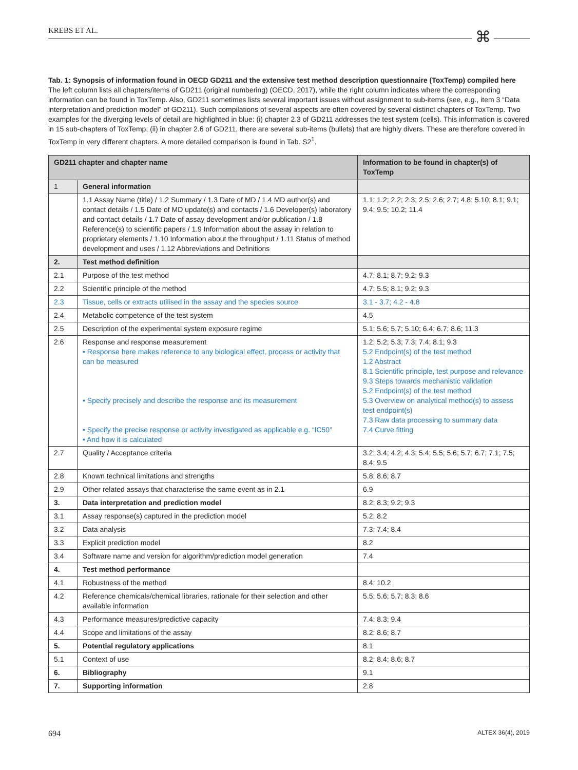KREBS ET AL.
⌘
Tab. 1: Synopsis of information found in OECD GD211 and the extensive test method description questionnaire (ToxTemp) compiled here
The left column lists all chapters/items of GD211 (original numbering) (OECD, 2017), while the right column indicates where the corresponding information can be found in ToxTemp. Also, GD211 sometimes lists several important issues without assignment to sub-items (see, e.g., item 3 “Data interpretation and prediction model” of GD211). Such compilations of several aspects are often covered by several distinct chapters of ToxTemp. Two examples for the diverging levels of detail are highlighted in blue: (i) chapter 2.3 of GD211 addresses the test system (cells). This information is covered in 15 sub-chapters of ToxTemp; (ii) in chapter 2.6 of GD211, there are several sub-items (bullets) that are highly divers. These are therefore covered in ToxTemp in very different chapters. A more detailed comparison is found in Tab. S2<sup>1</sup>.
| GD211 chapter and chapter name | | Information to be found in chapter(s) of ToxTemp |
| --- | --- | --- |
| 1 | General information | |
| | 1.1 Assay Name (title) / 1.2 Summary / 1.3 Date of MD / 1.4 MD author(s) and contact details / 1.5 Date of MD update(s) and contacts / 1.6 Developer(s) laboratory and contact details / 1.7 Date of assay development and/or publication / 1.8 Reference(s) to scientific papers / 1.9 Information about the assay in relation to proprietary elements / 1.10 Information about the throughput / 1.11 Status of method development and uses / 1.12 Abbreviations and Definitions | 1.1; 1.2; 2.2; 2.3; 2.5; 2.6; 2.7; 4.8; 5.10; 8.1; 9.1; 9.4; 9.5; 10.2; 11.4 |
| 2. | Test method definition | |
| 2.1 | Purpose of the test method | 4.7; 8.1; 8.7; 9.2; 9.3 |
| 2.2 | Scientific principle of the method | 4.7; 5.5; 8.1; 9.2; 9.3 |
| 2.3 | Tissue, cells or extracts utilised in the assay and the species source | 3.1 - 3.7; 4.2 - 4.8 |
| 2.4 | Metabolic competence of the test system | 4.5 |
| 2.5 | Description of the experimental system exposure regime | 5.1; 5.6; 5.7; 5.10; 6.4; 6.7; 8.6; 11.3 |
| 2.6 | Response and response measurement • Response here makes reference to any biological effect, process or activity that can be measured • Specify precisely and describe the response and its measurement • Specify the precise response or activity investigated as applicable e.g. “IC50” • And how it is calculated | 1.2; 5.2; 5.3; 7.3; 7.4; 8.1; 9.3 5.2 Endpoint(s) of the test method 1.2 Abstract 8.1 Scientific principle, test purpose and relevance 9.3 Steps towards mechanistic validation 5.2 Endpoint(s) of the test method 5.3 Overview on analytical method(s) to assess test endpoint(s) 7.3 Raw data processing to summary data 7.4 Curve fitting |
| 2.7 | Quality / Acceptance criteria | 3.2; 3.4; 4.2; 4.3; 5.4; 5.5; 5.6; 5.7; 6.7; 7.1; 7.5; 8.4; 9.5 |
| 2.8 | Known technical limitations and strengths | 5.8; 8.6; 8.7 |
| 2.9 | Other related assays that characterise the same event as in 2.1 | 6.9 |
| 3. | Data interpretation and prediction model | 8.2; 8.3; 9.2; 9.3 |
| 3.1 | Assay response(s) captured in the prediction model | 5.2; 8.2 |
| 3.2 | Data analysis | 7.3; 7.4; 8.4 |
| 3.3 | Explicit prediction model | 8.2 |
| 3.4 | Software name and version for algorithm/prediction model generation | 7.4 |
| 4. | Test method performance | |
| 4.1 | Robustness of the method | 8.4; 10.2 |
| 4.2 | Reference chemicals/chemical libraries, rationale for their selection and other available information | 5.5; 5.6; 5.7; 8.3; 8.6 |
| 4.3 | Performance measures/predictive capacity | 7.4; 8.3; 9.4 |
| 4.4 | Scope and limitations of the assay | 8.2; 8.6; 8.7 |
| 5. | Potential regulatory applications | 8.1 |
| 5.1 | Context of use | 8.2; 8.4; 8.6; 8.7 |
| 6. | Bibliography | 9.1 |
| 7. | Supporting information | 2.8 |
694 ALTEX 36(4), 2019